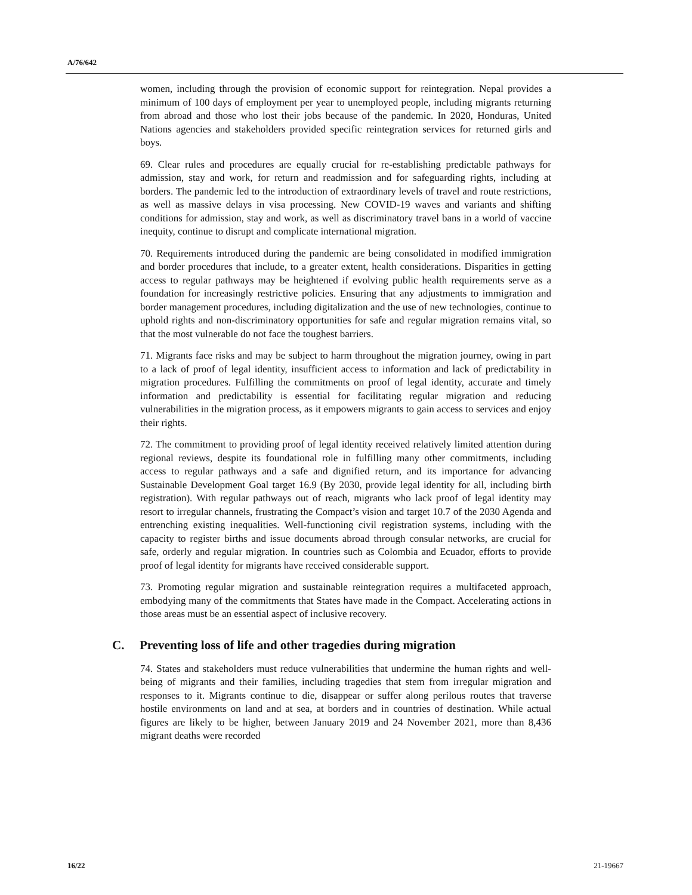A/76/642
women, including through the provision of economic support for reintegration. Nepal provides a minimum of 100 days of employment per year to unemployed people, including migrants returning from abroad and those who lost their jobs because of the pandemic. In 2020, Honduras, United Nations agencies and stakeholders provided specific reintegration services for returned girls and boys.
69. Clear rules and procedures are equally crucial for re-establishing predictable pathways for admission, stay and work, for return and readmission and for safeguarding rights, including at borders. The pandemic led to the introduction of extraordinary levels of travel and route restrictions, as well as massive delays in visa processing. New COVID-19 waves and variants and shifting conditions for admission, stay and work, as well as discriminatory travel bans in a world of vaccine inequity, continue to disrupt and complicate international migration.
70. Requirements introduced during the pandemic are being consolidated in modified immigration and border procedures that include, to a greater extent, health considerations. Disparities in getting access to regular pathways may be heightened if evolving public health requirements serve as a foundation for increasingly restrictive policies. Ensuring that any adjustments to immigration and border management procedures, including digitalization and the use of new technologies, continue to uphold rights and non-discriminatory opportunities for safe and regular migration remains vital, so that the most vulnerable do not face the toughest barriers.
71. Migrants face risks and may be subject to harm throughout the migration journey, owing in part to a lack of proof of legal identity, insufficient access to information and lack of predictability in migration procedures. Fulfilling the commitments on proof of legal identity, accurate and timely information and predictability is essential for facilitating regular migration and reducing vulnerabilities in the migration process, as it empowers migrants to gain access to services and enjoy their rights.
72. The commitment to providing proof of legal identity received relatively limited attention during regional reviews, despite its foundational role in fulfilling many other commitments, including access to regular pathways and a safe and dignified return, and its importance for advancing Sustainable Development Goal target 16.9 (By 2030, provide legal identity for all, including birth registration). With regular pathways out of reach, migrants who lack proof of legal identity may resort to irregular channels, frustrating the Compact’s vision and target 10.7 of the 2030 Agenda and entrenching existing inequalities. Well-functioning civil registration systems, including with the capacity to register births and issue documents abroad through consular networks, are crucial for safe, orderly and regular migration. In countries such as Colombia and Ecuador, efforts to provide proof of legal identity for migrants have received considerable support.
73. Promoting regular migration and sustainable reintegration requires a multifaceted approach, embodying many of the commitments that States have made in the Compact. Accelerating actions in those areas must be an essential aspect of inclusive recovery.
C. Preventing loss of life and other tragedies during migration
74. States and stakeholders must reduce vulnerabilities that undermine the human rights and well-being of migrants and their families, including tragedies that stem from irregular migration and responses to it. Migrants continue to die, disappear or suffer along perilous routes that traverse hostile environments on land and at sea, at borders and in countries of destination. While actual figures are likely to be higher, between January 2019 and 24 November 2021, more than 8,436 migrant deaths were recorded
16/22 21-19667